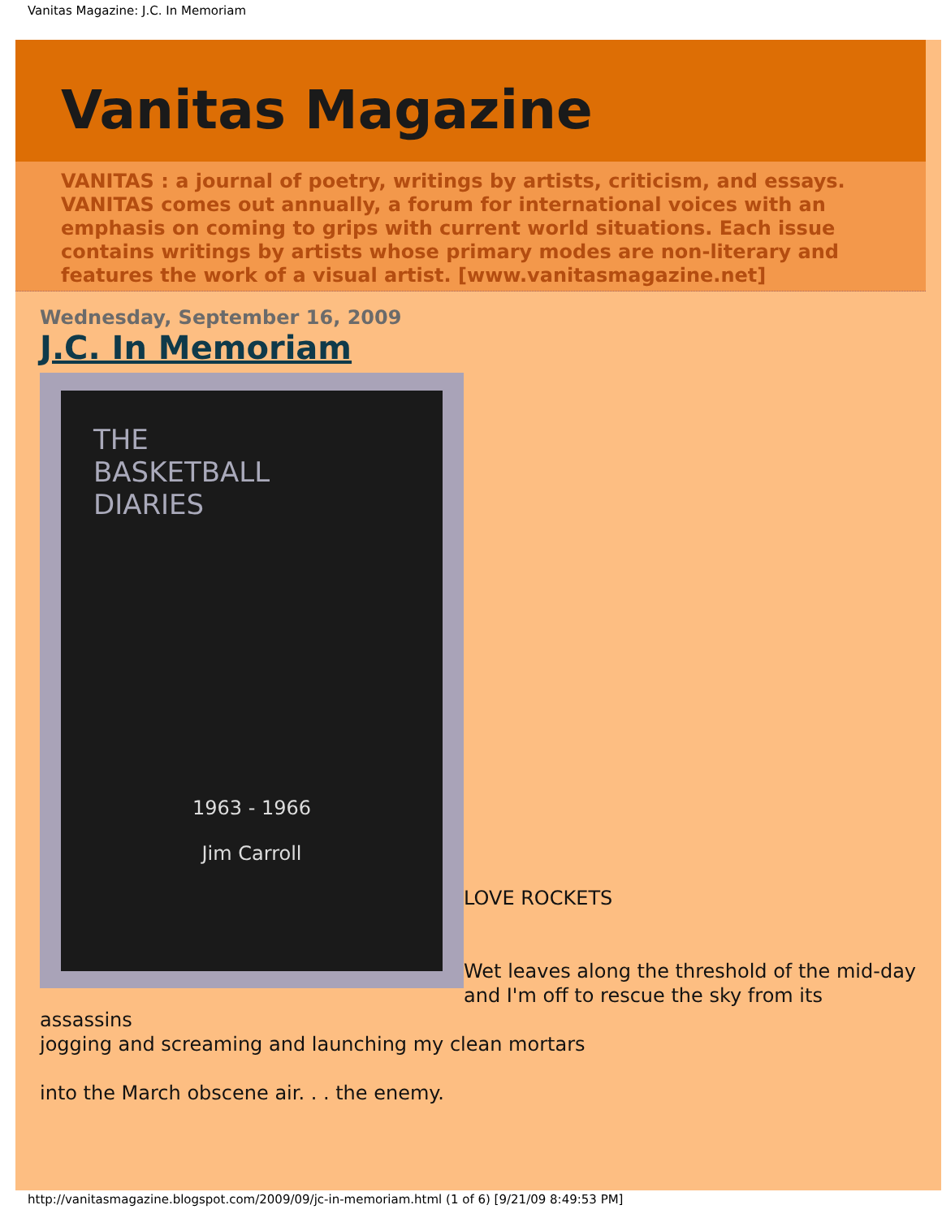Vanitas Magazine: J.C. In Memoriam
Vanitas Magazine
VANITAS : a journal of poetry, writings by artists, criticism, and essays. VANITAS comes out annually, a forum for international voices with an emphasis on coming to grips with current world situations. Each issue contains writings by artists whose primary modes are non-literary and features the work of a visual artist. [www.vanitasmagazine.net]
Wednesday, September 16, 2009
J.C. In Memoriam
THE
BASKETBALL
DIARIES
1963 - 1966
Jim Carroll
LOVE ROCKETS
Wet leaves along the threshold of the mid-day
and I'm off to rescue the sky from its assassins
jogging and screaming and launching my clean mortars
into the March obscene air. . . the enemy.
http://vanitasmagazine.blogspot.com/2009/09/jc-in-memoriam.html (1 of 6) [9/21/09 8:49:53 PM]